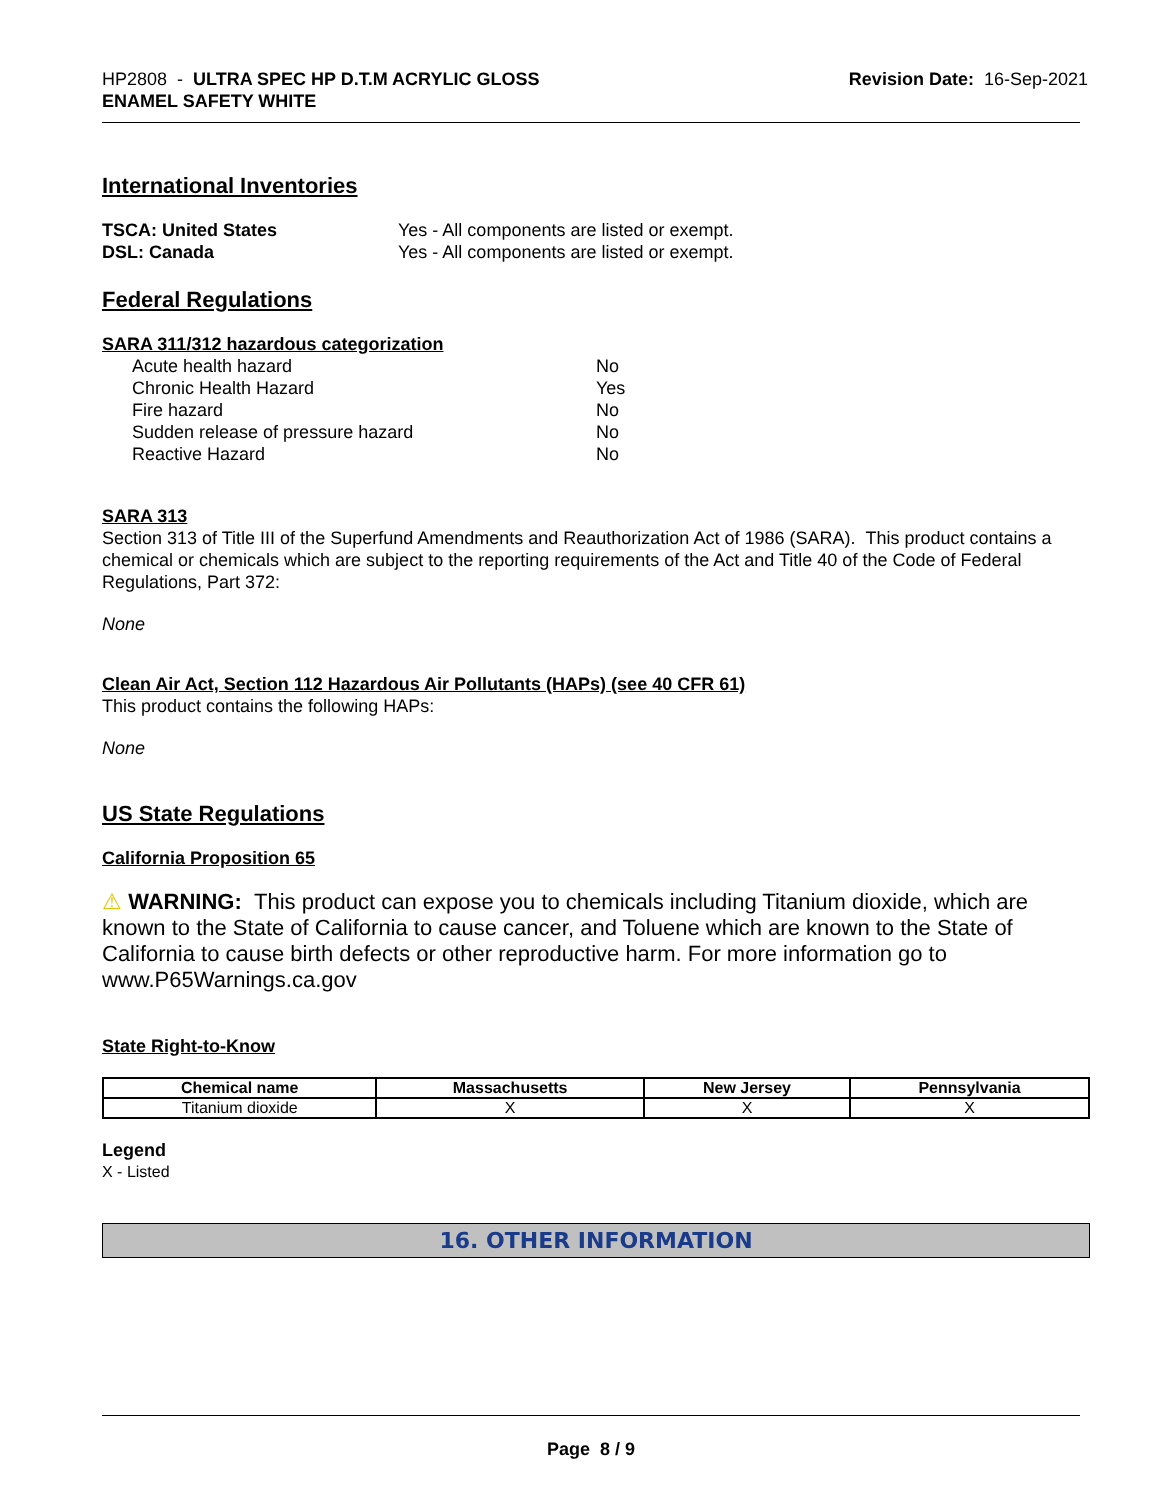HP2808 - ULTRA SPEC HP D.T.M ACRYLIC GLOSS
ENAMEL SAFETY WHITE
Revision Date: 16-Sep-2021
International Inventories
| TSCA: United States | Yes - All components are listed or exempt. |
| DSL: Canada | Yes - All components are listed or exempt. |
Federal Regulations
SARA 311/312 hazardous categorization
| Acute health hazard | No |
| Chronic Health Hazard | Yes |
| Fire hazard | No |
| Sudden release of pressure hazard | No |
| Reactive Hazard | No |
SARA 313
Section 313 of Title III of the Superfund Amendments and Reauthorization Act of 1986 (SARA). This product contains a chemical or chemicals which are subject to the reporting requirements of the Act and Title 40 of the Code of Federal Regulations, Part 372:
None
Clean Air Act, Section 112 Hazardous Air Pollutants (HAPs) (see 40 CFR 61)
This product contains the following HAPs:
None
US State Regulations
California Proposition 65
⚠ WARNING: This product can expose you to chemicals including Titanium dioxide, which are known to the State of California to cause cancer, and Toluene which are known to the State of California to cause birth defects or other reproductive harm. For more information go to www.P65Warnings.ca.gov
State Right-to-Know
| Chemical name | Massachusetts | New Jersey | Pennsylvania |
| --- | --- | --- | --- |
| Titanium dioxide | X | X | X |
Legend
X - Listed
16. OTHER INFORMATION
Page 8 / 9